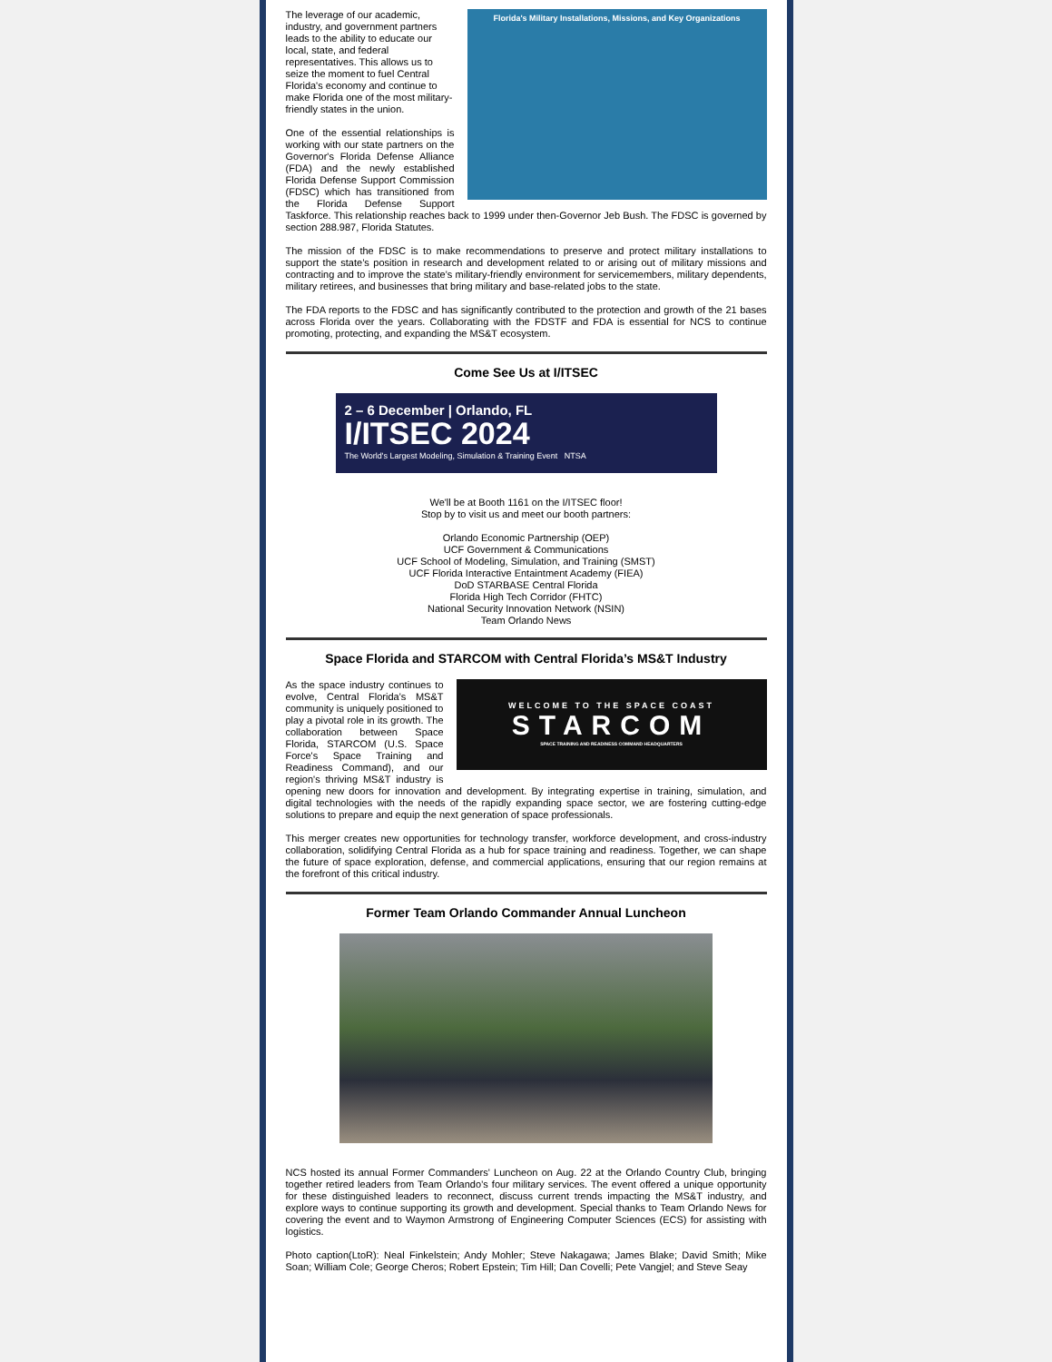Florida's Military Installations, Missions, and Key Organizations
The leverage of our academic, industry, and government partners leads to the ability to educate our local, state, and federal representatives. This allows us to seize the moment to fuel Central Florida's economy and continue to make Florida one of the most military-friendly states in the union.
One of the essential relationships is working with our state partners on the Governor's Florida Defense Alliance (FDA) and the newly established Florida Defense Support Commission (FDSC) which has transitioned from the Florida Defense Support Taskforce. This relationship reaches back to 1999 under then-Governor Jeb Bush. The FDSC is governed by section 288.987, Florida Statutes.
The mission of the FDSC is to make recommendations to preserve and protect military installations to support the state’s position in research and development related to or arising out of military missions and contracting and to improve the state’s military-friendly environment for servicemembers, military dependents, military retirees, and businesses that bring military and base-related jobs to the state.
The FDA reports to the FDSC and has significantly contributed to the protection and growth of the 21 bases across Florida over the years. Collaborating with the FDSTF and FDA is essential for NCS to continue promoting, protecting, and expanding the MS&T ecosystem.
Come See Us at I/ITSEC
2 – 6 December | Orlando, FL
I/ITSEC 2024
The World's Largest Modeling, Simulation & Training Event NTSA
We'll be at Booth 1161 on the I/ITSEC floor!
Stop by to visit us and meet our booth partners:
Orlando Economic Partnership (OEP)
UCF Government & Communications
UCF School of Modeling, Simulation, and Training (SMST)
UCF Florida Interactive Entaintment Academy (FIEA)
DoD STARBASE Central Florida
Florida High Tech Corridor (FHTC)
National Security Innovation Network (NSIN)
Team Orlando News
Space Florida and STARCOM with Central Florida’s MS&T Industry
WELCOME TO THE SPACE COAST
STARCOM
SPACE TRAINING AND READINESS COMMAND HEADQUARTERS
As the space industry continues to evolve, Central Florida’s MS&T community is uniquely positioned to play a pivotal role in its growth. The collaboration between Space Florida, STARCOM (U.S. Space Force's Space Training and Readiness Command), and our region's thriving MS&T industry is opening new doors for innovation and development. By integrating expertise in training, simulation, and digital technologies with the needs of the rapidly expanding space sector, we are fostering cutting-edge solutions to prepare and equip the next generation of space professionals.
This merger creates new opportunities for technology transfer, workforce development, and cross-industry collaboration, solidifying Central Florida as a hub for space training and readiness. Together, we can shape the future of space exploration, defense, and commercial applications, ensuring that our region remains at the forefront of this critical industry.
Former Team Orlando Commander Annual Luncheon
NCS hosted its annual Former Commanders' Luncheon on Aug. 22 at the Orlando Country Club, bringing together retired leaders from Team Orlando’s four military services. The event offered a unique opportunity for these distinguished leaders to reconnect, discuss current trends impacting the MS&T industry, and explore ways to continue supporting its growth and development. Special thanks to Team Orlando News for covering the event and to Waymon Armstrong of Engineering Computer Sciences (ECS) for assisting with logistics.
Photo caption(LtoR): Neal Finkelstein; Andy Mohler; Steve Nakagawa; James Blake; David Smith; Mike Soan; William Cole; George Cheros; Robert Epstein; Tim Hill; Dan Covelli; Pete Vangjel; and Steve Seay